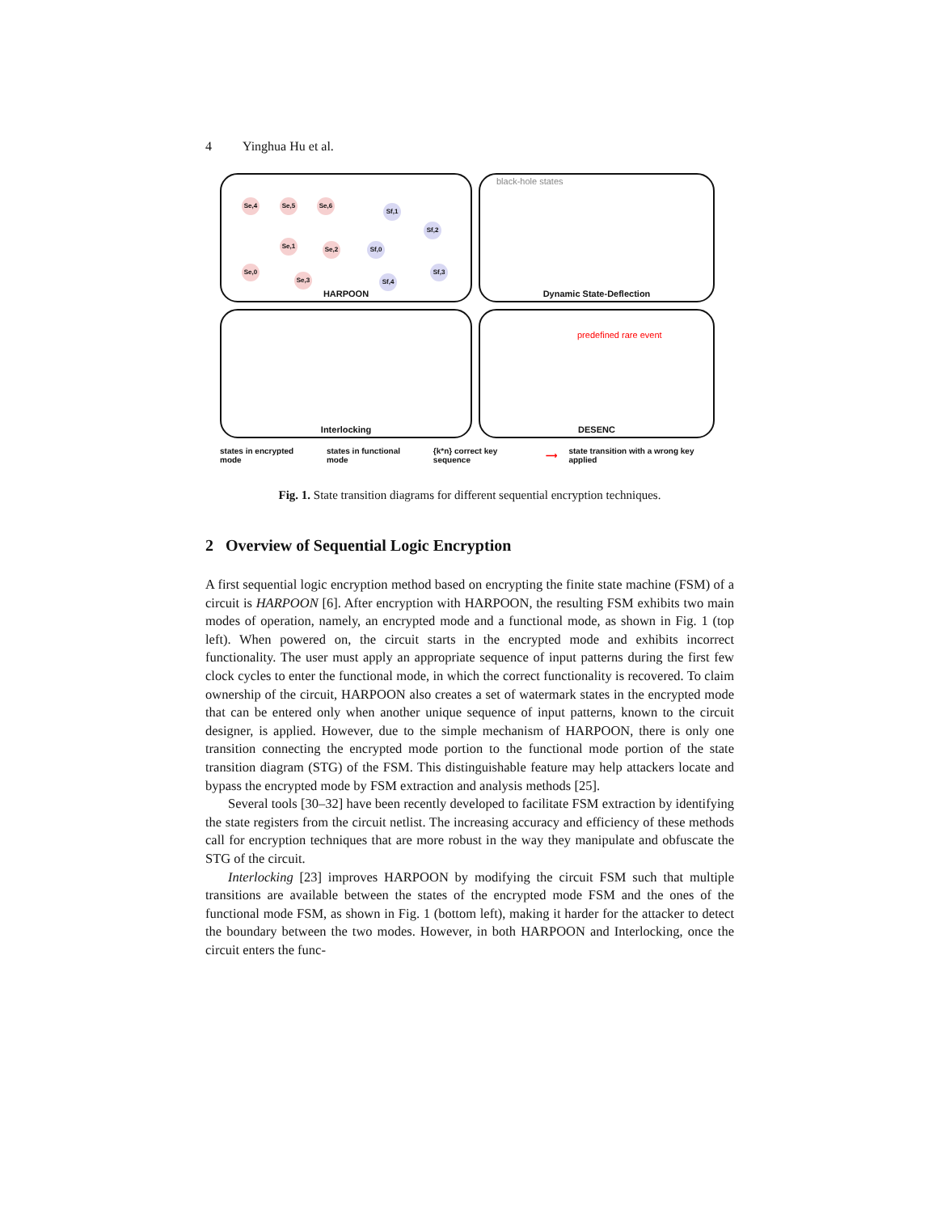4 Yinghua Hu et al.
Se,4 Se,5 Se,6
Sf,1
Sf,2
Sf,0
Se,2
Se,1
Se,0
Se,3 Sf,4
Sf,3
HARPOON
black-hole states
Dynamic State-Deflection
Interlocking
predefined rare event
DESENC
states in encrypted mode states in functional mode {k*n} correct key sequence ⟶ state transition with a wrong key applied
Fig. 1. State transition diagrams for different sequential encryption techniques.
2 Overview of Sequential Logic Encryption
A first sequential logic encryption method based on encrypting the finite state machine (FSM) of a circuit is HARPOON [6]. After encryption with HARPOON, the resulting FSM exhibits two main modes of operation, namely, an encrypted mode and a functional mode, as shown in Fig. 1 (top left). When powered on, the circuit starts in the encrypted mode and exhibits incorrect functionality. The user must apply an appropriate sequence of input patterns during the first few clock cycles to enter the functional mode, in which the correct functionality is recovered. To claim ownership of the circuit, HARPOON also creates a set of watermark states in the encrypted mode that can be entered only when another unique sequence of input patterns, known to the circuit designer, is applied. However, due to the simple mechanism of HARPOON, there is only one transition connecting the encrypted mode portion to the functional mode portion of the state transition diagram (STG) of the FSM. This distinguishable feature may help attackers locate and bypass the encrypted mode by FSM extraction and analysis methods [25].
Several tools [30–32] have been recently developed to facilitate FSM extraction by identifying the state registers from the circuit netlist. The increasing accuracy and efficiency of these methods call for encryption techniques that are more robust in the way they manipulate and obfuscate the STG of the circuit.
Interlocking [23] improves HARPOON by modifying the circuit FSM such that multiple transitions are available between the states of the encrypted mode FSM and the ones of the functional mode FSM, as shown in Fig. 1 (bottom left), making it harder for the attacker to detect the boundary between the two modes. However, in both HARPOON and Interlocking, once the circuit enters the func-